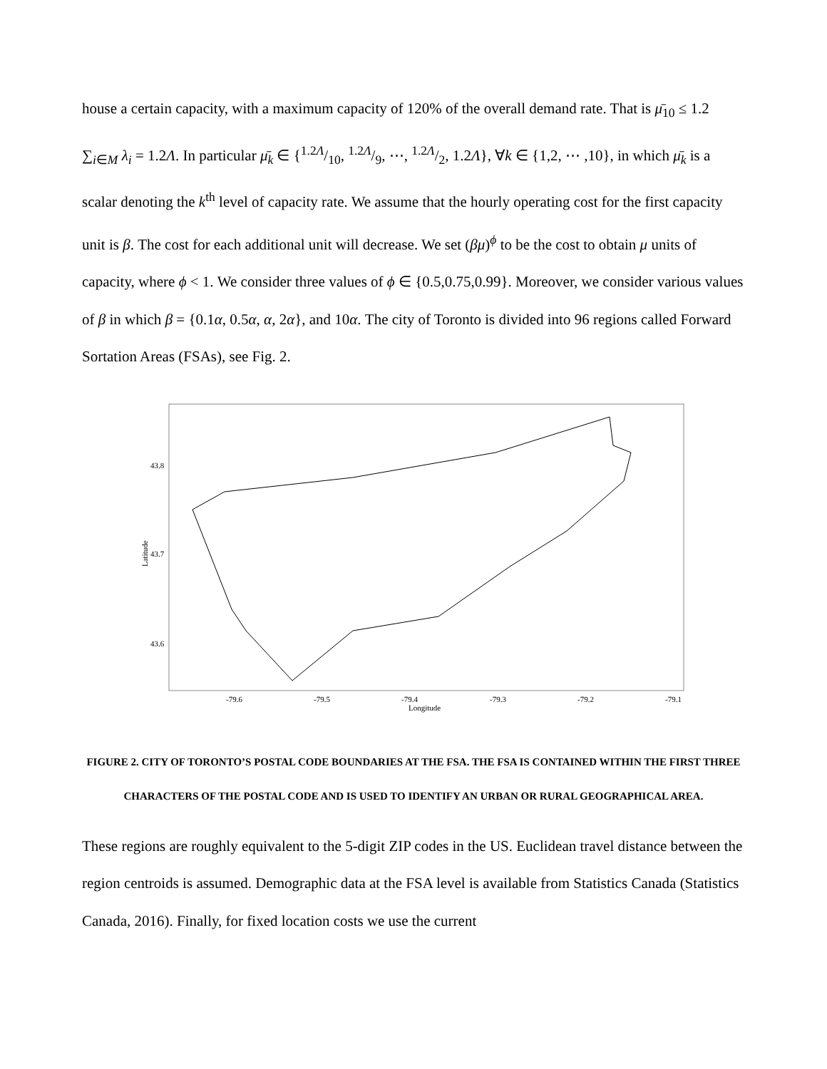house a certain capacity, with a maximum capacity of 120% of the overall demand rate. That is μ̄<sub>10</sub> ≤ 1.2 ∑<sub>i∈M</sub> λ<sub>i</sub> = 1.2Λ. In particular μ̄<sub>k</sub> ∈ {1.2Λ/10, 1.2Λ/9, ⋯, 1.2Λ/2, 1.2Λ}, ∀k ∈ {1,2, ⋯ ,10}, in which μ̄<sub>k</sub> is a scalar denoting the k<sup>th</sup> level of capacity rate. We assume that the hourly operating cost for the first capacity unit is β. The cost for each additional unit will decrease. We set (βμ)<sup>ϕ</sup> to be the cost to obtain μ units of capacity, where ϕ < 1. We consider three values of ϕ ∈ {0.5,0.75,0.99}. Moreover, we consider various values of β in which β = {0.1α, 0.5α, α, 2α}, and 10α. The city of Toronto is divided into 96 regions called Forward Sortation Areas (FSAs), see Fig. 2.
43.8
43.7
43.6
-79.6
-79.5
-79.4
-79.3
-79.2
-79.1
Longitude
Latitude
FIGURE 2. CITY OF TORONTO’S POSTAL CODE BOUNDARIES AT THE FSA. THE FSA IS CONTAINED WITHIN THE FIRST THREE CHARACTERS OF THE POSTAL CODE AND IS USED TO IDENTIFY AN URBAN OR RURAL GEOGRAPHICAL AREA.
These regions are roughly equivalent to the 5-digit ZIP codes in the US. Euclidean travel distance between the region centroids is assumed. Demographic data at the FSA level is available from Statistics Canada (Statistics Canada, 2016). Finally, for fixed location costs we use the current